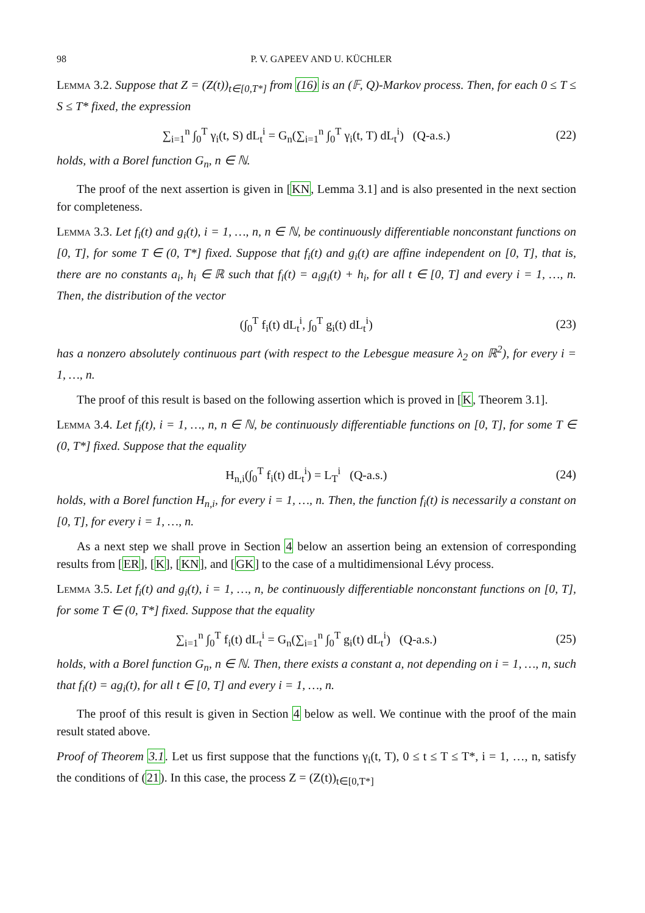98 P. V. GAPEEV AND U. KÜCHLER
Lemma 3.2. Suppose that Z = (Z(t))<sub>t∈[0,T*]</sub> from (16) is an (𝔽, Q)-Markov process. Then, for each 0 ≤ T ≤ S ≤ T* fixed, the expression
∑<sub>i=1</sub><sup>n</sup> ∫<sub>0</sub><sup>T</sup> γ<sub>i</sub>(t, S) dL<sub>t</sub><sup>i</sup> = G<sub>n</sub>(∑<sub>i=1</sub><sup>n</sup> ∫<sub>0</sub><sup>T</sup> γ<sub>i</sub>(t, T) dL<sub>t</sub><sup>i</sup>) (Q-a.s.) (22)
holds, with a Borel function G<sub>n</sub>, n ∈ ℕ.
The proof of the next assertion is given in [KN, Lemma 3.1] and is also presented in the next section for completeness.
Lemma 3.3. Let f<sub>i</sub>(t) and g<sub>i</sub>(t), i = 1, …, n, n ∈ ℕ, be continuously differentiable nonconstant functions on [0, T], for some T ∈ (0, T*] fixed. Suppose that f<sub>i</sub>(t) and g<sub>i</sub>(t) are affine independent on [0, T], that is, there are no constants a<sub>i</sub>, h<sub>i</sub> ∈ ℝ such that f<sub>i</sub>(t) = a<sub>i</sub>g<sub>i</sub>(t) + h<sub>i</sub>, for all t ∈ [0, T] and every i = 1, …, n. Then, the distribution of the vector
(∫<sub>0</sub><sup>T</sup> f<sub>i</sub>(t) dL<sub>t</sub><sup>i</sup>, ∫<sub>0</sub><sup>T</sup> g<sub>i</sub>(t) dL<sub>t</sub><sup>i</sup>) (23)
has a nonzero absolutely continuous part (with respect to the Lebesgue measure λ<sub>2</sub> on ℝ<sup>2</sup>), for every i = 1, …, n.
The proof of this result is based on the following assertion which is proved in [K, Theorem 3.1].
Lemma 3.4. Let f<sub>i</sub>(t), i = 1, …, n, n ∈ ℕ, be continuously differentiable functions on [0, T], for some T ∈ (0, T*] fixed. Suppose that the equality
H<sub>n,i</sub>(∫<sub>0</sub><sup>T</sup> f<sub>i</sub>(t) dL<sub>t</sub><sup>i</sup>) = L<sub>T</sub><sup>i</sup> (Q-a.s.) (24)
holds, with a Borel function H<sub>n,i</sub>, for every i = 1, …, n. Then, the function f<sub>i</sub>(t) is necessarily a constant on [0, T], for every i = 1, …, n.
As a next step we shall prove in Section 4 below an assertion being an extension of corresponding results from [ER], [K], [KN], and [GK] to the case of a multidimensional Lévy process.
Lemma 3.5. Let f<sub>i</sub>(t) and g<sub>i</sub>(t), i = 1, …, n, be continuously differentiable nonconstant functions on [0, T], for some T ∈ (0, T*] fixed. Suppose that the equality
∑<sub>i=1</sub><sup>n</sup> ∫<sub>0</sub><sup>T</sup> f<sub>i</sub>(t) dL<sub>t</sub><sup>i</sup> = G<sub>n</sub>(∑<sub>i=1</sub><sup>n</sup> ∫<sub>0</sub><sup>T</sup> g<sub>i</sub>(t) dL<sub>t</sub><sup>i</sup>) (Q-a.s.) (25)
holds, with a Borel function G<sub>n</sub>, n ∈ ℕ. Then, there exists a constant a, not depending on i = 1, …, n, such that f<sub>i</sub>(t) = ag<sub>i</sub>(t), for all t ∈ [0, T] and every i = 1, …, n.
The proof of this result is given in Section 4 below as well. We continue with the proof of the main result stated above.
Proof of Theorem 3.1. Let us first suppose that the functions γ<sub>i</sub>(t, T), 0 ≤ t ≤ T ≤ T*, i = 1, …, n, satisfy the conditions of (21). In this case, the process Z = (Z(t))<sub>t∈[0,T*]</sub>